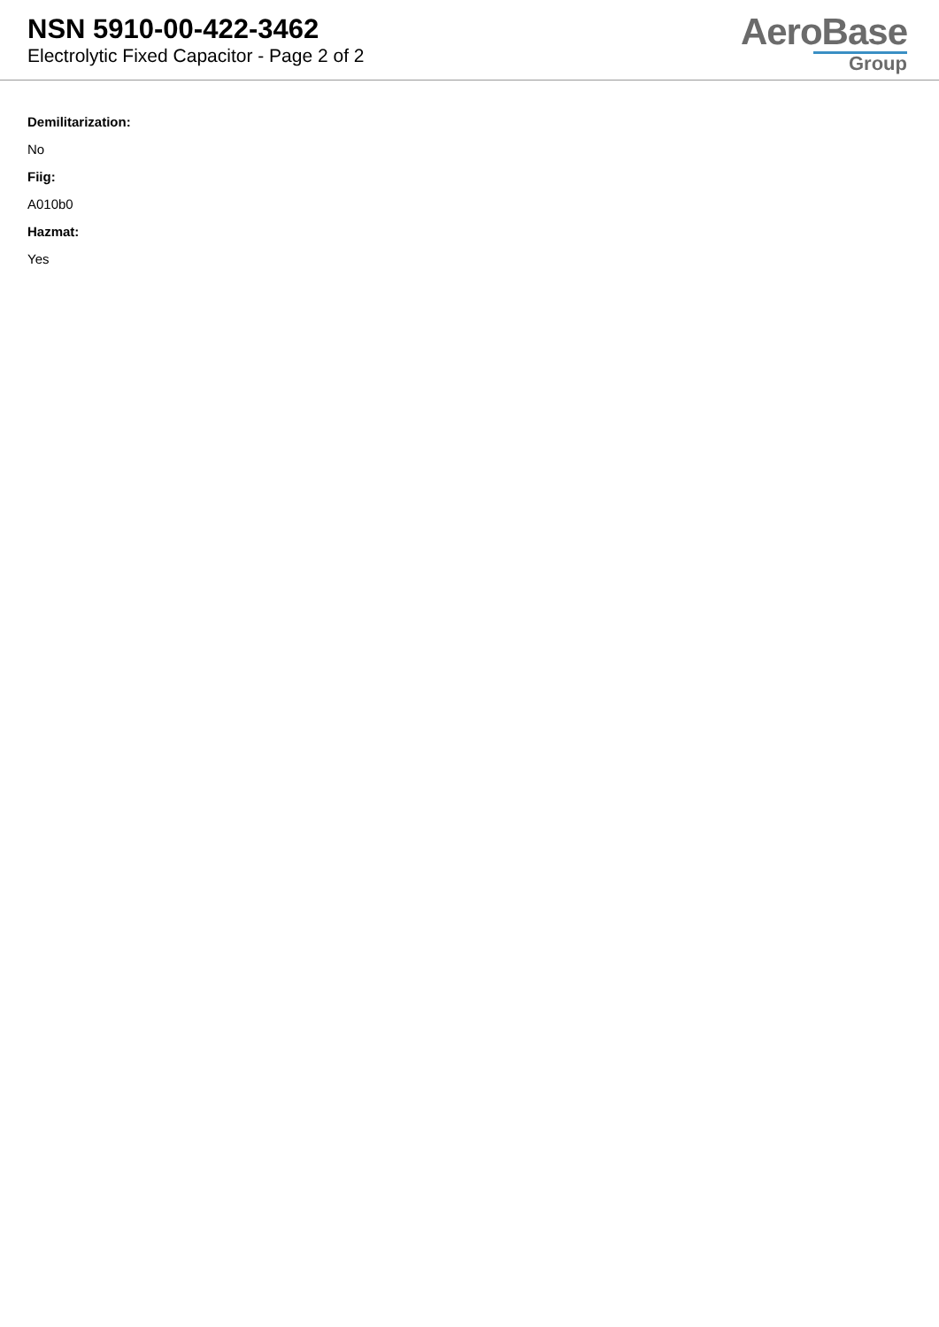NSN 5910-00-422-3462
Electrolytic Fixed Capacitor - Page 2 of 2
AeroBase
Group
Demilitarization:
No
Fiig:
A010b0
Hazmat:
Yes